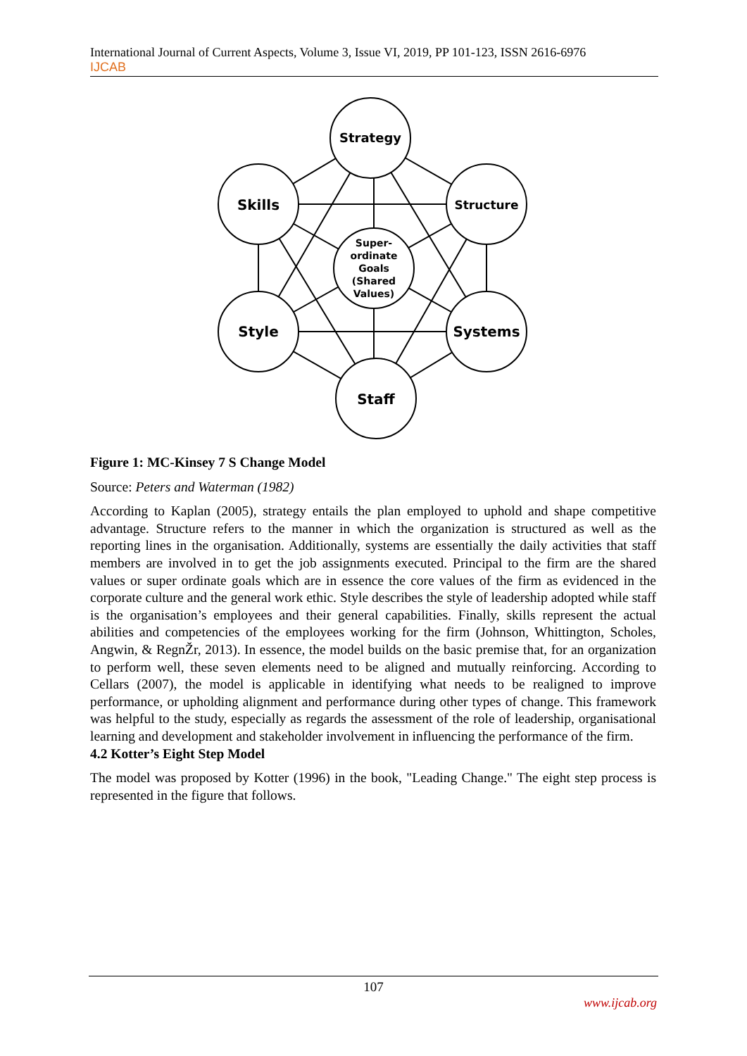International Journal of Current Aspects, Volume 3, Issue VI, 2019, PP 101-123, ISSN 2616-6976
IJCAB
Strategy
Skills
Structure
Super-
ordinate
Goals
(Shared
Values)
Style
Systems
Staff
Figure 1: MC-Kinsey 7 S Change Model
Source: Peters and Waterman (1982)
According to Kaplan (2005), strategy entails the plan employed to uphold and shape competitive advantage. Structure refers to the manner in which the organization is structured as well as the reporting lines in the organisation. Additionally, systems are essentially the daily activities that staff members are involved in to get the job assignments executed. Principal to the firm are the shared values or super ordinate goals which are in essence the core values of the firm as evidenced in the corporate culture and the general work ethic. Style describes the style of leadership adopted while staff is the organisation’s employees and their general capabilities. Finally, skills represent the actual abilities and competencies of the employees working for the firm (Johnson, Whittington, Scholes, Angwin, & RegnŽr, 2013). In essence, the model builds on the basic premise that, for an organization to perform well, these seven elements need to be aligned and mutually reinforcing. According to Cellars (2007), the model is applicable in identifying what needs to be realigned to improve performance, or upholding alignment and performance during other types of change. This framework was helpful to the study, especially as regards the assessment of the role of leadership, organisational learning and development and stakeholder involvement in influencing the performance of the firm.
4.2 Kotter’s Eight Step Model
The model was proposed by Kotter (1996) in the book, "Leading Change." The eight step process is represented in the figure that follows.
107
www.ijcab.org